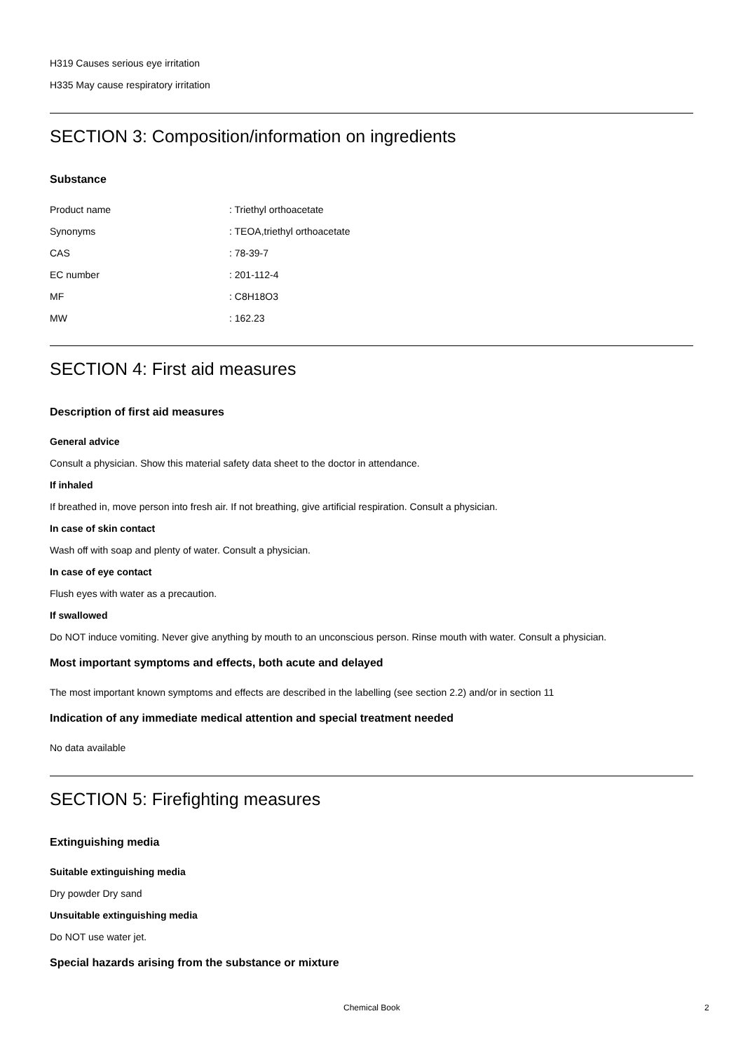H319 Causes serious eye irritation
H335 May cause respiratory irritation
SECTION 3: Composition/information on ingredients
Substance
| Product name | : Triethyl orthoacetate |
| Synonyms | : TEOA,triethyl orthoacetate |
| CAS | : 78-39-7 |
| EC number | : 201-112-4 |
| MF | : C8H18O3 |
| MW | : 162.23 |
SECTION 4: First aid measures
Description of first aid measures
General advice
Consult a physician. Show this material safety data sheet to the doctor in attendance.
If inhaled
If breathed in, move person into fresh air. If not breathing, give artificial respiration. Consult a physician.
In case of skin contact
Wash off with soap and plenty of water. Consult a physician.
In case of eye contact
Flush eyes with water as a precaution.
If swallowed
Do NOT induce vomiting. Never give anything by mouth to an unconscious person. Rinse mouth with water. Consult a physician.
Most important symptoms and effects, both acute and delayed
The most important known symptoms and effects are described in the labelling (see section 2.2) and/or in section 11
Indication of any immediate medical attention and special treatment needed
No data available
SECTION 5: Firefighting measures
Extinguishing media
Suitable extinguishing media
Dry powder Dry sand
Unsuitable extinguishing media
Do NOT use water jet.
Special hazards arising from the substance or mixture
Chemical Book 2